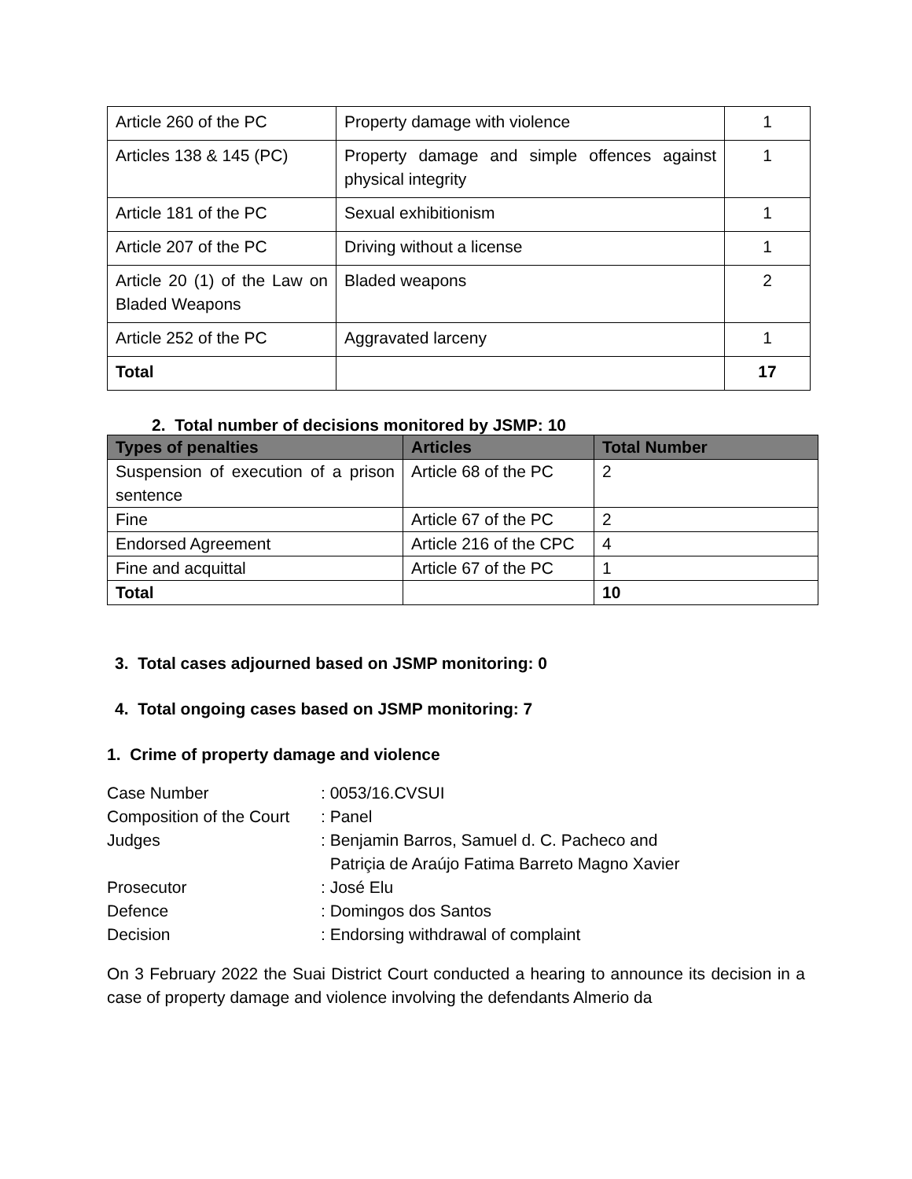| Article 260 of the PC | Property damage with violence | 1 |
| Articles 138 & 145 (PC) | Property damage and simple offences against physical integrity | 1 |
| Article 181 of the PC | Sexual exhibitionism | 1 |
| Article 207 of the PC | Driving without a license | 1 |
| Article 20 (1) of the Law on Bladed Weapons | Bladed weapons | 2 |
| Article 252 of the PC | Aggravated larceny | 1 |
| Total | | 17 |
2. Total number of decisions monitored by JSMP: 10
| Types of penalties | Articles | Total Number |
| --- | --- | --- |
| Suspension of execution of a prison sentence | Article 68 of the PC | 2 |
| Fine | Article 67 of the PC | 2 |
| Endorsed Agreement | Article 216 of the CPC | 4 |
| Fine and acquittal | Article 67 of the PC | 1 |
| Total | | 10 |
3. Total cases adjourned based on JSMP monitoring: 0
4. Total ongoing cases based on JSMP monitoring: 7
1. Crime of property damage and violence
| Case Number | : 0053/16.CVSUI |
| Composition of the Court | : Panel |
| Judges | : Benjamin Barros, Samuel d. C. Pacheco and Patriçia de Araújo Fatima Barreto Magno Xavier |
| Prosecutor | : José Elu |
| Defence | : Domingos dos Santos |
| Decision | : Endorsing withdrawal of complaint |
On 3 February 2022 the Suai District Court conducted a hearing to announce its decision in a case of property damage and violence involving the defendants Almerio da